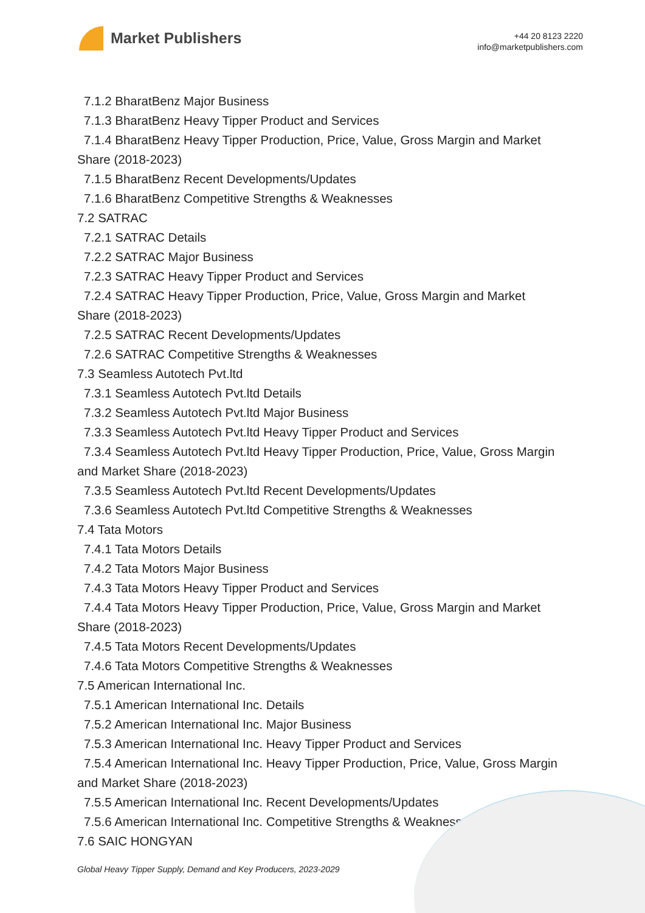Market Publishers
+44 20 8123 2220
info@marketpublishers.com
7.1.2 BharatBenz Major Business
7.1.3 BharatBenz Heavy Tipper Product and Services
7.1.4 BharatBenz Heavy Tipper Production, Price, Value, Gross Margin and Market
Share (2018-2023)
7.1.5 BharatBenz Recent Developments/Updates
7.1.6 BharatBenz Competitive Strengths & Weaknesses
7.2 SATRAC
7.2.1 SATRAC Details
7.2.2 SATRAC Major Business
7.2.3 SATRAC Heavy Tipper Product and Services
7.2.4 SATRAC Heavy Tipper Production, Price, Value, Gross Margin and Market
Share (2018-2023)
7.2.5 SATRAC Recent Developments/Updates
7.2.6 SATRAC Competitive Strengths & Weaknesses
7.3 Seamless Autotech Pvt.ltd
7.3.1 Seamless Autotech Pvt.ltd Details
7.3.2 Seamless Autotech Pvt.ltd Major Business
7.3.3 Seamless Autotech Pvt.ltd Heavy Tipper Product and Services
7.3.4 Seamless Autotech Pvt.ltd Heavy Tipper Production, Price, Value, Gross Margin
and Market Share (2018-2023)
7.3.5 Seamless Autotech Pvt.ltd Recent Developments/Updates
7.3.6 Seamless Autotech Pvt.ltd Competitive Strengths & Weaknesses
7.4 Tata Motors
7.4.1 Tata Motors Details
7.4.2 Tata Motors Major Business
7.4.3 Tata Motors Heavy Tipper Product and Services
7.4.4 Tata Motors Heavy Tipper Production, Price, Value, Gross Margin and Market
Share (2018-2023)
7.4.5 Tata Motors Recent Developments/Updates
7.4.6 Tata Motors Competitive Strengths & Weaknesses
7.5 American International Inc.
7.5.1 American International Inc. Details
7.5.2 American International Inc. Major Business
7.5.3 American International Inc. Heavy Tipper Product and Services
7.5.4 American International Inc. Heavy Tipper Production, Price, Value, Gross Margin
and Market Share (2018-2023)
7.5.5 American International Inc. Recent Developments/Updates
7.5.6 American International Inc. Competitive Strengths & Weaknesses
7.6 SAIC HONGYAN
Global Heavy Tipper Supply, Demand and Key Producers, 2023-2029